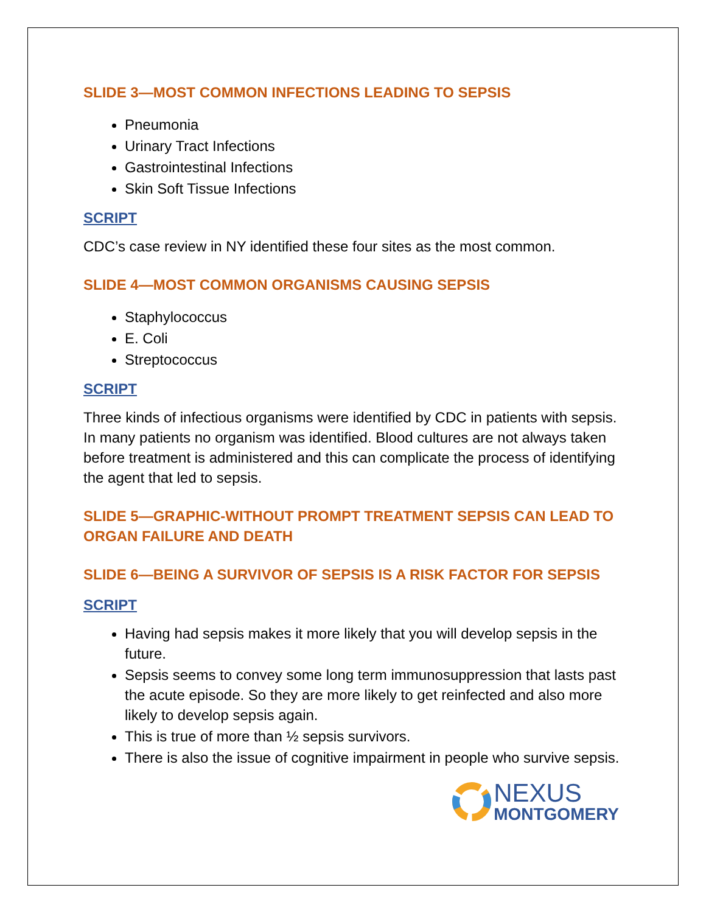SLIDE 3—MOST COMMON INFECTIONS LEADING TO SEPSIS
Pneumonia
Urinary Tract Infections
Gastrointestinal Infections
Skin Soft Tissue Infections
SCRIPT
CDC’s case review in NY identified these four sites as the most common.
SLIDE 4—MOST COMMON ORGANISMS CAUSING SEPSIS
Staphylococcus
E. Coli
Streptococcus
SCRIPT
Three kinds of infectious organisms were identified by CDC in patients with sepsis. In many patients no organism was identified. Blood cultures are not always taken before treatment is administered and this can complicate the process of identifying the agent that led to sepsis.
SLIDE 5—GRAPHIC-WITHOUT PROMPT TREATMENT SEPSIS CAN LEAD TO ORGAN FAILURE AND DEATH
SLIDE 6—BEING A SURVIVOR OF SEPSIS IS A RISK FACTOR FOR SEPSIS
SCRIPT
Having had sepsis makes it more likely that you will develop sepsis in the future.
Sepsis seems to convey some long term immunosuppression that lasts past the acute episode. So they are more likely to get reinfected and also more likely to develop sepsis again.
This is true of more than ½ sepsis survivors.
There is also the issue of cognitive impairment in people who survive sepsis.
NEXUS
MONTGOMERY